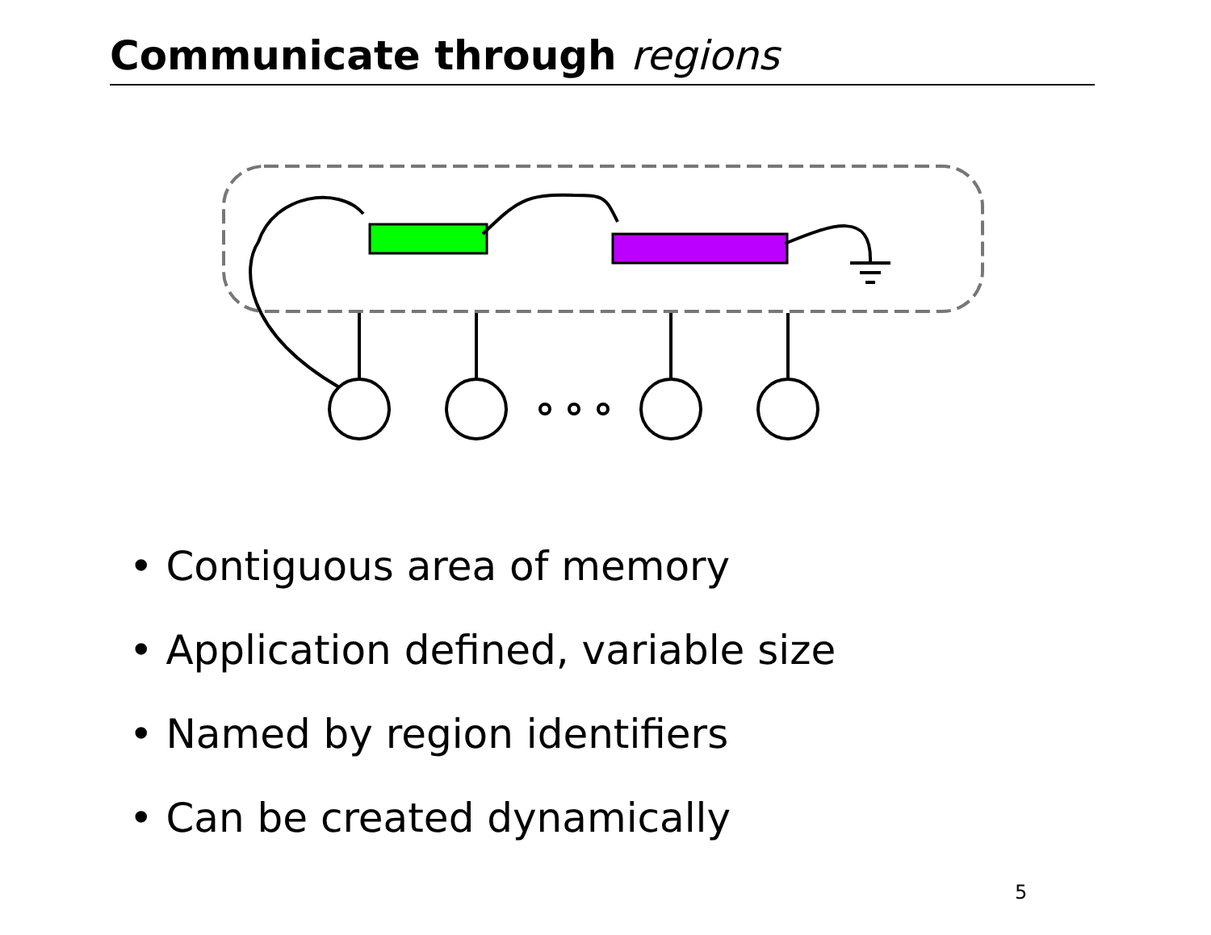Communicate through regions
• Contiguous area of memory
• Application defined, variable size
• Named by region identifiers
• Can be created dynamically
5